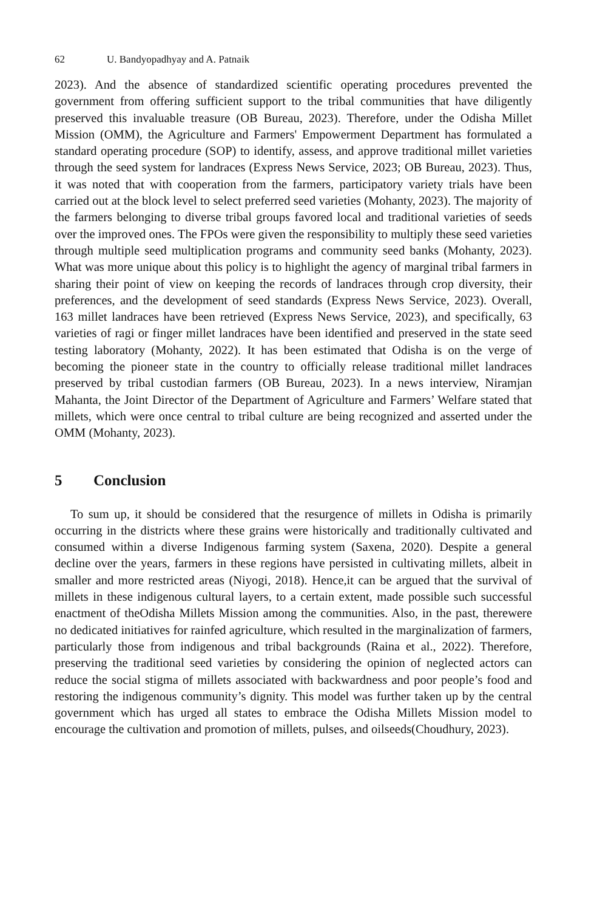62 U. Bandyopadhyay and A. Patnaik
2023). And the absence of standardized scientific operating procedures prevented the government from offering sufficient support to the tribal communities that have diligently preserved this invaluable treasure (OB Bureau, 2023). Therefore, under the Odisha Millet Mission (OMM), the Agriculture and Farmers' Empowerment Department has formulated a standard operating procedure (SOP) to identify, assess, and approve traditional millet varieties through the seed system for landraces (Express News Service, 2023; OB Bureau, 2023). Thus, it was noted that with cooperation from the farmers, participatory variety trials have been carried out at the block level to select preferred seed varieties (Mohanty, 2023). The majority of the farmers belonging to diverse tribal groups favored local and traditional varieties of seeds over the improved ones. The FPOs were given the responsibility to multiply these seed varieties through multiple seed multiplication programs and community seed banks (Mohanty, 2023). What was more unique about this policy is to highlight the agency of marginal tribal farmers in sharing their point of view on keeping the records of landraces through crop diversity, their preferences, and the development of seed standards (Express News Service, 2023). Overall, 163 millet landraces have been retrieved (Express News Service, 2023), and specifically, 63 varieties of ragi or finger millet landraces have been identified and preserved in the state seed testing laboratory (Mohanty, 2022). It has been estimated that Odisha is on the verge of becoming the pioneer state in the country to officially release traditional millet landraces preserved by tribal custodian farmers (OB Bureau, 2023). In a news interview, Niramjan Mahanta, the Joint Director of the Department of Agriculture and Farmers’ Welfare stated that millets, which were once central to tribal culture are being recognized and asserted under the OMM (Mohanty, 2023).
5 Conclusion
To sum up, it should be considered that the resurgence of millets in Odisha is primarily occurring in the districts where these grains were historically and traditionally cultivated and consumed within a diverse Indigenous farming system (Saxena, 2020). Despite a general decline over the years, farmers in these regions have persisted in cultivating millets, albeit in smaller and more restricted areas (Niyogi, 2018). Hence,it can be argued that the survival of millets in these indigenous cultural layers, to a certain extent, made possible such successful enactment of theOdisha Millets Mission among the communities. Also, in the past, therewere no dedicated initiatives for rainfed agriculture, which resulted in the marginalization of farmers, particularly those from indigenous and tribal backgrounds (Raina et al., 2022). Therefore, preserving the traditional seed varieties by considering the opinion of neglected actors can reduce the social stigma of millets associated with backwardness and poor people’s food and restoring the indigenous community’s dignity. This model was further taken up by the central government which has urged all states to embrace the Odisha Millets Mission model to encourage the cultivation and promotion of millets, pulses, and oilseeds(Choudhury, 2023).